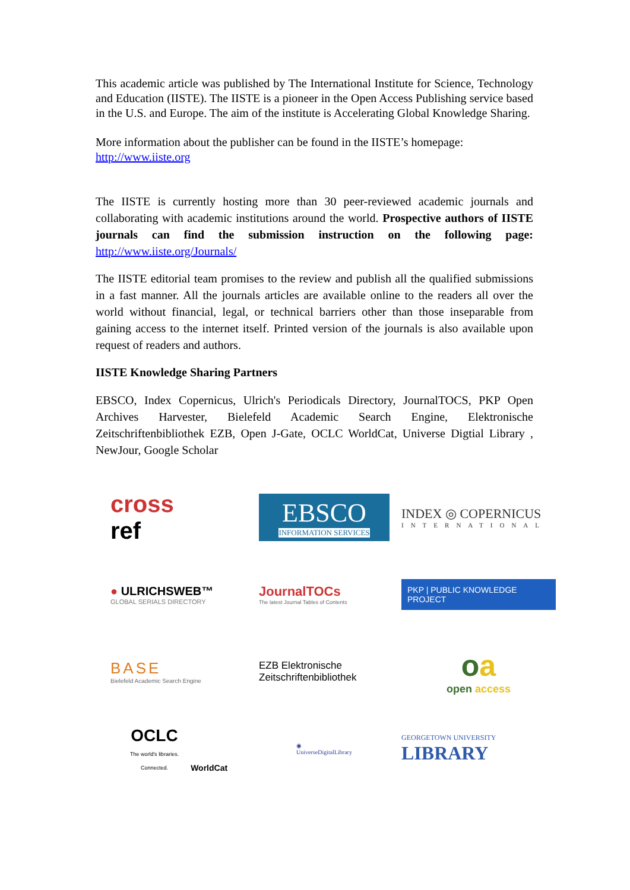This academic article was published by The International Institute for Science, Technology and Education (IISTE). The IISTE is a pioneer in the Open Access Publishing service based in the U.S. and Europe. The aim of the institute is Accelerating Global Knowledge Sharing.
More information about the publisher can be found in the IISTE’s homepage:
http://www.iiste.org
The IISTE is currently hosting more than 30 peer-reviewed academic journals and collaborating with academic institutions around the world. Prospective authors of IISTE journals can find the submission instruction on the following page: http://www.iiste.org/Journals/
The IISTE editorial team promises to the review and publish all the qualified submissions in a fast manner. All the journals articles are available online to the readers all over the world without financial, legal, or technical barriers other than those inseparable from gaining access to the internet itself. Printed version of the journals is also available upon request of readers and authors.
IISTE Knowledge Sharing Partners
EBSCO, Index Copernicus, Ulrich's Periodicals Directory, JournalTOCS, PKP Open Archives Harvester, Bielefeld Academic Search Engine, Elektronische Zeitschriftenbibliothek EZB, Open J-Gate, OCLC WorldCat, Universe Digtial Library , NewJour, Google Scholar
cross
ref
EBSCO
INFORMATION SERVICES
INDEX ◎ COPERNICUS
INTERNATIONAL
● ULRICHSWEB™
GLOBAL SERIALS DIRECTORY
JournalTOCs
The latest Journal Tables of Contents
PKP | PUBLIC KNOWLEDGE PROJECT
BASE
Bielefeld Academic Search Engine
EZB Elektronische
Zeitschriftenbibliothek
oa
open access
OCLC
The world's libraries.
Connected.
WorldCat
◉
UniverseDigitalLibrary
GEORGETOWN UNIVERSITY
LIBRARY